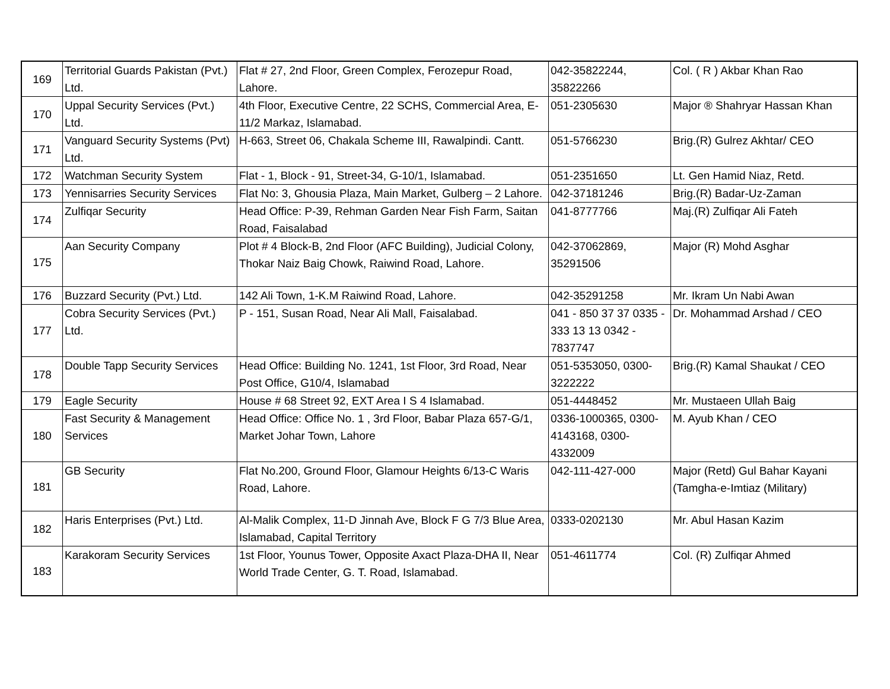| 169 | Territorial Guards Pakistan (Pvt.) Ltd. | Flat # 27, 2nd Floor, Green Complex, Ferozepur Road, Lahore. | 042-35822244, 35822266 | Col. ( R ) Akbar Khan Rao |
| 170 | Uppal Security Services (Pvt.) Ltd. | 4th Floor, Executive Centre, 22 SCHS, Commercial Area, E-11/2 Markaz, Islamabad. | 051-2305630 | Major ® Shahryar Hassan Khan |
| 171 | Vanguard Security Systems (Pvt) Ltd. | H-663, Street 06, Chakala Scheme III, Rawalpindi. Cantt. | 051-5766230 | Brig.(R) Gulrez Akhtar/ CEO |
| 172 | Watchman Security System | Flat - 1, Block - 91, Street-34, G-10/1, Islamabad. | 051-2351650 | Lt. Gen Hamid Niaz, Retd. |
| 173 | Yennisarries Security Services | Flat No: 3, Ghousia Plaza, Main Market, Gulberg – 2 Lahore. | 042-37181246 | Brig.(R) Badar-Uz-Zaman |
| 174 | Zulfiqar Security | Head Office: P-39, Rehman Garden Near Fish Farm, Saitan Road, Faisalabad | 041-8777766 | Maj.(R) Zulfiqar Ali Fateh |
| 175 | Aan Security Company | Plot # 4 Block-B, 2nd Floor (AFC Building), Judicial Colony, Thokar Naiz Baig Chowk, Raiwind Road, Lahore. | 042-37062869, 35291506 | Major (R) Mohd Asghar |
| 176 | Buzzard Security (Pvt.) Ltd. | 142 Ali Town, 1-K.M Raiwind Road, Lahore. | 042-35291258 | Mr. Ikram Un Nabi Awan |
| 177 | Cobra Security Services (Pvt.) Ltd. | P - 151, Susan Road, Near Ali Mall, Faisalabad. | 041 - 850 37 37 0335 - 333 13 13 0342 - 7837747 | Dr. Mohammad Arshad / CEO |
| 178 | Double Tapp Security Services | Head Office: Building No. 1241, 1st Floor, 3rd Road, Near Post Office, G10/4, Islamabad | 051-5353050, 0300-3222222 | Brig.(R) Kamal Shaukat / CEO |
| 179 | Eagle Security | House # 68 Street 92, EXT Area I S 4 Islamabad. | 051-4448452 | Mr. Mustaeen Ullah Baig |
| 180 | Fast Security & Management Services | Head Office: Office No. 1 , 3rd Floor, Babar Plaza 657-G/1, Market Johar Town, Lahore | 0336-1000365, 0300-4143168, 0300-4332009 | M. Ayub Khan / CEO |
| 181 | GB Security | Flat No.200, Ground Floor, Glamour Heights 6/13-C Waris Road, Lahore. | 042-111-427-000 | Major (Retd) Gul Bahar Kayani (Tamgha-e-Imtiaz (Military) |
| 182 | Haris Enterprises (Pvt.) Ltd. | Al-Malik Complex, 11-D Jinnah Ave, Block F G 7/3 Blue Area, Islamabad, Capital Territory | 0333-0202130 | Mr. Abul Hasan Kazim |
| 183 | Karakoram Security Services | 1st Floor, Younus Tower, Opposite Axact Plaza-DHA II, Near World Trade Center, G. T. Road, Islamabad. | 051-4611774 | Col. (R) Zulfiqar Ahmed |